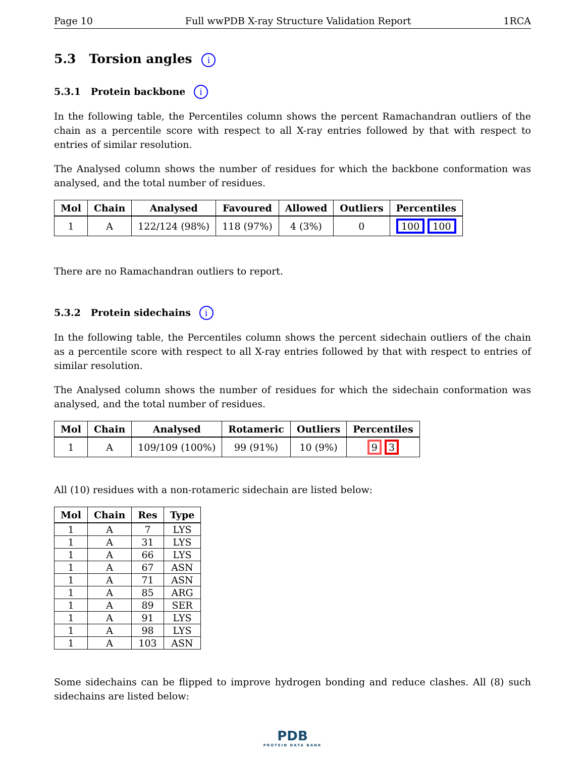Page 10 Full wwPDB X-ray Structure Validation Report 1RCA
5.3 Torsion angles i
5.3.1 Protein backbone i
In the following table, the Percentiles column shows the percent Ramachandran outliers of the chain as a percentile score with respect to all X-ray entries followed by that with respect to entries of similar resolution.
The Analysed column shows the number of residues for which the backbone conformation was analysed, and the total number of residues.
| Mol | Chain | Analysed | Favoured | Allowed | Outliers | Percentiles |
| --- | --- | --- | --- | --- | --- | --- |
| 1 | A | 122/124 (98%) | 118 (97%) | 4 (3%) | 0 | 100 100 |
There are no Ramachandran outliers to report.
5.3.2 Protein sidechains i
In the following table, the Percentiles column shows the percent sidechain outliers of the chain as a percentile score with respect to all X-ray entries followed by that with respect to entries of similar resolution.
The Analysed column shows the number of residues for which the sidechain conformation was analysed, and the total number of residues.
| Mol | Chain | Analysed | Rotameric | Outliers | Percentiles |
| --- | --- | --- | --- | --- | --- |
| 1 | A | 109/109 (100%) | 99 (91%) | 10 (9%) | 9 3 |
All (10) residues with a non-rotameric sidechain are listed below:
| Mol | Chain | Res | Type |
| --- | --- | --- | --- |
| 1 | A | 7 | LYS |
| 1 | A | 31 | LYS |
| 1 | A | 66 | LYS |
| 1 | A | 67 | ASN |
| 1 | A | 71 | ASN |
| 1 | A | 85 | ARG |
| 1 | A | 89 | SER |
| 1 | A | 91 | LYS |
| 1 | A | 98 | LYS |
| 1 | A | 103 | ASN |
Some sidechains can be flipped to improve hydrogen bonding and reduce clashes. All (8) such sidechains are listed below:
PDB
PROTEIN DATA BANK